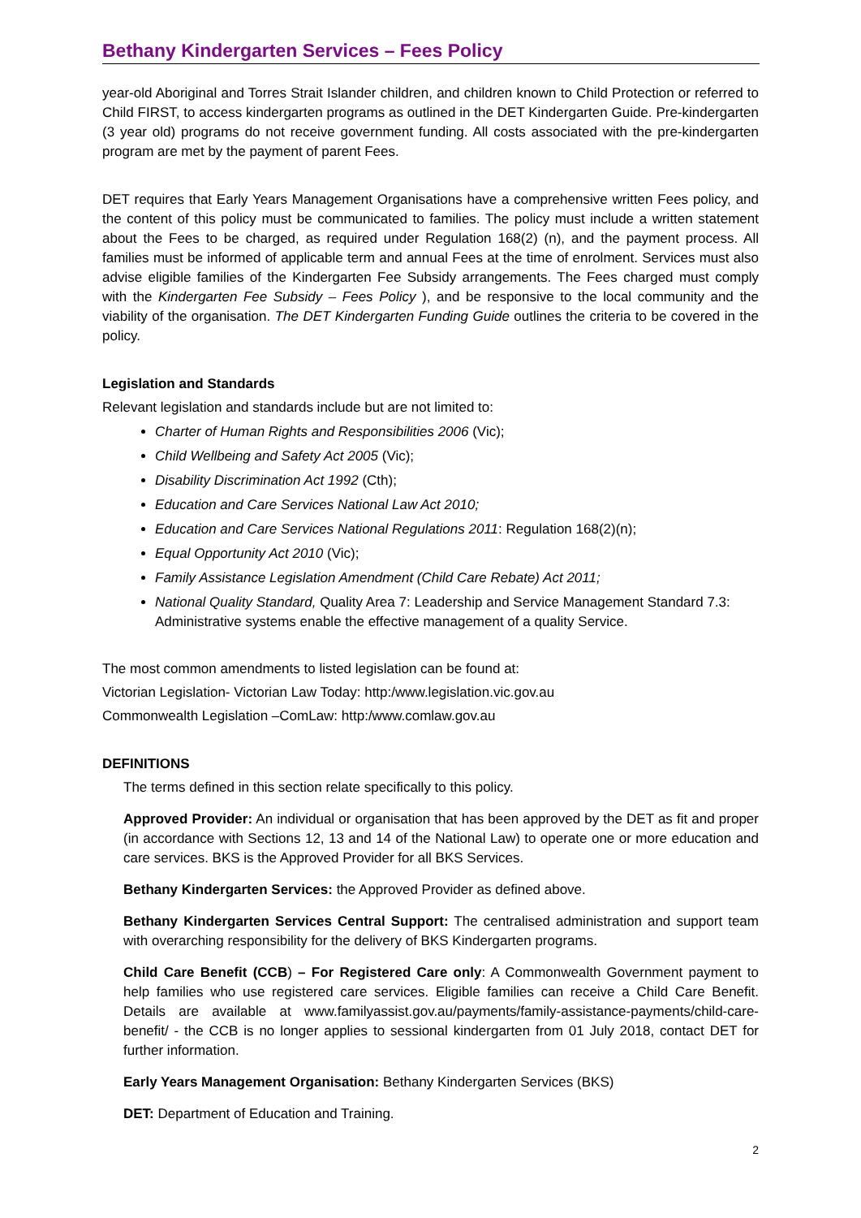Bethany Kindergarten Services – Fees Policy
year-old Aboriginal and Torres Strait Islander children, and children known to Child Protection or referred to Child FIRST, to access kindergarten programs as outlined in the DET Kindergarten Guide. Pre-kindergarten (3 year old) programs do not receive government funding. All costs associated with the pre-kindergarten program are met by the payment of parent Fees.
DET requires that Early Years Management Organisations have a comprehensive written Fees policy, and the content of this policy must be communicated to families. The policy must include a written statement about the Fees to be charged, as required under Regulation 168(2) (n), and the payment process. All families must be informed of applicable term and annual Fees at the time of enrolment. Services must also advise eligible families of the Kindergarten Fee Subsidy arrangements. The Fees charged must comply with the Kindergarten Fee Subsidy – Fees Policy ), and be responsive to the local community and the viability of the organisation. The DET Kindergarten Funding Guide outlines the criteria to be covered in the policy.
Legislation and Standards
Relevant legislation and standards include but are not limited to:
Charter of Human Rights and Responsibilities 2006 (Vic);
Child Wellbeing and Safety Act 2005 (Vic);
Disability Discrimination Act 1992 (Cth);
Education and Care Services National Law Act 2010;
Education and Care Services National Regulations 2011: Regulation 168(2)(n);
Equal Opportunity Act 2010 (Vic);
Family Assistance Legislation Amendment (Child Care Rebate) Act 2011;
National Quality Standard, Quality Area 7: Leadership and Service Management Standard 7.3: Administrative systems enable the effective management of a quality Service.
The most common amendments to listed legislation can be found at:
Victorian Legislation- Victorian Law Today: http:/www.legislation.vic.gov.au
Commonwealth Legislation –ComLaw: http:/www.comlaw.gov.au
DEFINITIONS
The terms defined in this section relate specifically to this policy.
Approved Provider: An individual or organisation that has been approved by the DET as fit and proper (in accordance with Sections 12, 13 and 14 of the National Law) to operate one or more education and care services. BKS is the Approved Provider for all BKS Services.
Bethany Kindergarten Services: the Approved Provider as defined above.
Bethany Kindergarten Services Central Support: The centralised administration and support team with overarching responsibility for the delivery of BKS Kindergarten programs.
Child Care Benefit (CCB) – For Registered Care only: A Commonwealth Government payment to help families who use registered care services. Eligible families can receive a Child Care Benefit. Details are available at www.familyassist.gov.au/payments/family-assistance-payments/child-care-benefit/ - the CCB is no longer applies to sessional kindergarten from 01 July 2018, contact DET for further information.
Early Years Management Organisation: Bethany Kindergarten Services (BKS)
DET: Department of Education and Training.
2